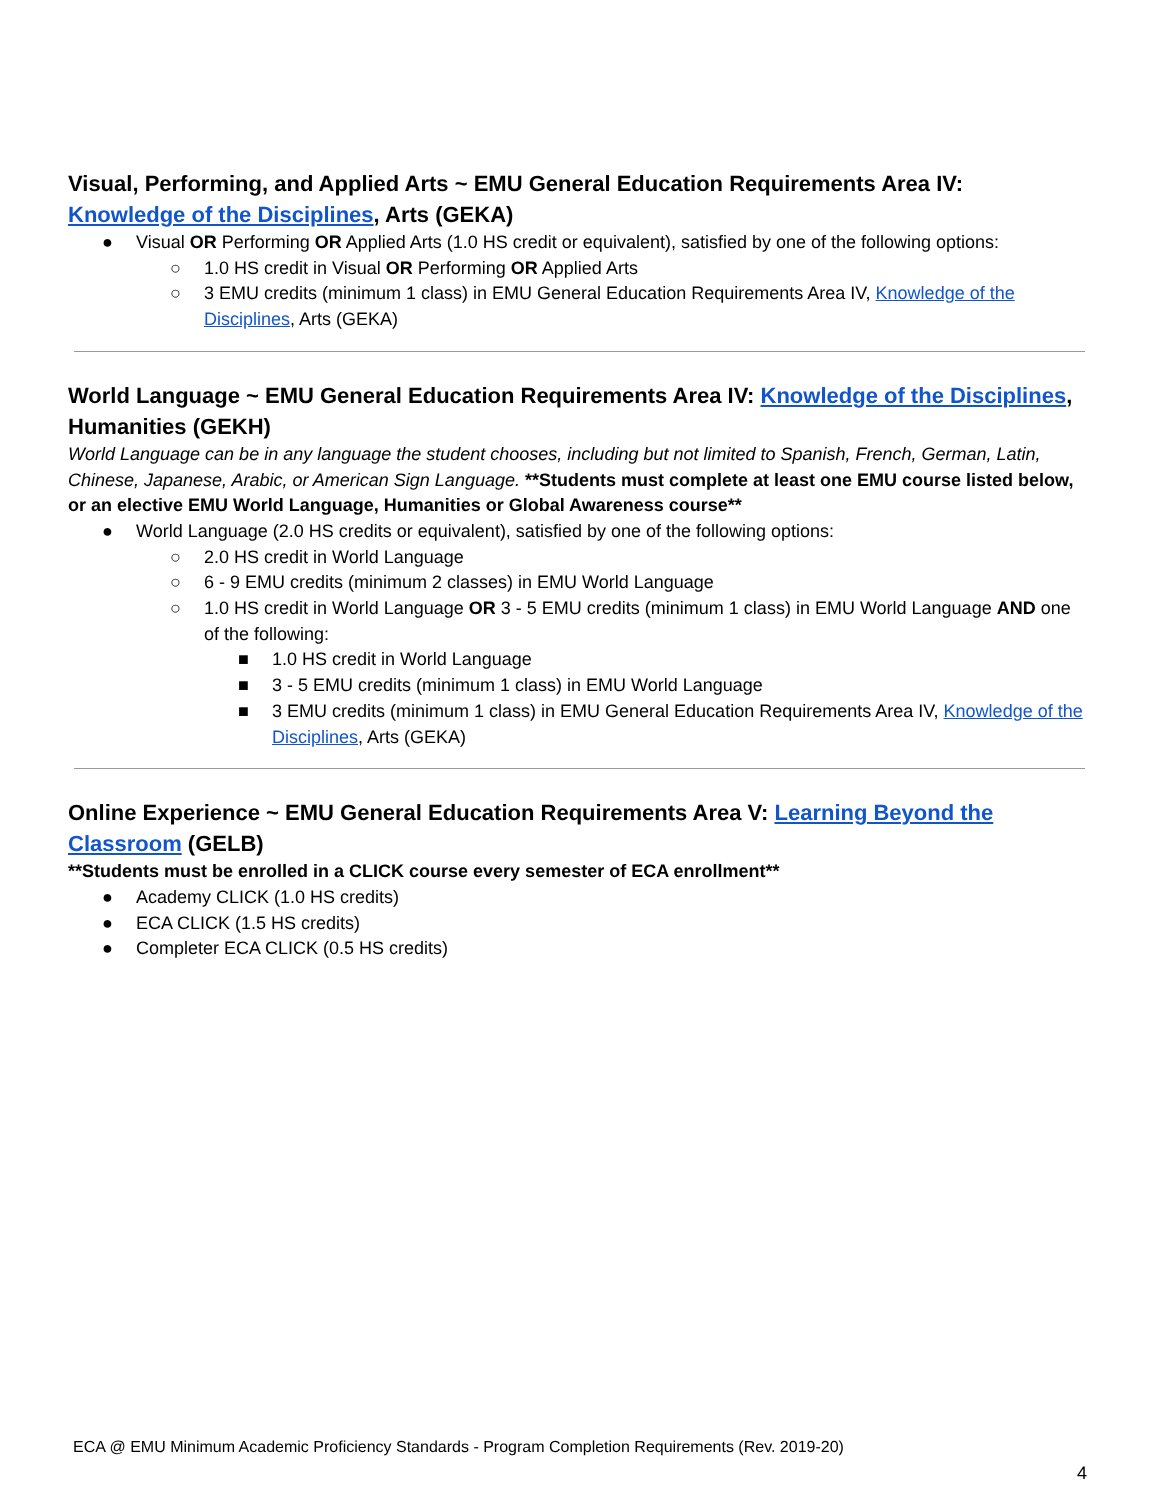Visual, Performing, and Applied Arts ~ EMU General Education Requirements Area IV: Knowledge of the Disciplines, Arts (GEKA)
● Visual OR Performing OR Applied Arts (1.0 HS credit or equivalent), satisfied by one of the following options:
○ 1.0 HS credit in Visual OR Performing OR Applied Arts
○ 3 EMU credits (minimum 1 class) in EMU General Education Requirements Area IV, Knowledge of the Disciplines, Arts (GEKA)
World Language ~ EMU General Education Requirements Area IV: Knowledge of the Disciplines, Humanities (GEKH)
World Language can be in any language the student chooses, including but not limited to Spanish, French, German, Latin, Chinese, Japanese, Arabic, or American Sign Language. **Students must complete at least one EMU course listed below, or an elective EMU World Language, Humanities or Global Awareness course**
● World Language (2.0 HS credits or equivalent), satisfied by one of the following options:
○ 2.0 HS credit in World Language
○ 6 - 9 EMU credits (minimum 2 classes) in EMU World Language
○ 1.0 HS credit in World Language OR 3 - 5 EMU credits (minimum 1 class) in EMU World Language AND one of the following:
■ 1.0 HS credit in World Language
■ 3 - 5 EMU credits (minimum 1 class) in EMU World Language
■ 3 EMU credits (minimum 1 class) in EMU General Education Requirements Area IV, Knowledge of the Disciplines, Arts (GEKA)
Online Experience ~ EMU General Education Requirements Area V: Learning Beyond the Classroom (GELB)
**Students must be enrolled in a CLICK course every semester of ECA enrollment**
● Academy CLICK (1.0 HS credits)
● ECA CLICK (1.5 HS credits)
● Completer ECA CLICK (0.5 HS credits)
ECA @ EMU Minimum Academic Proficiency Standards - Program Completion Requirements (Rev. 2019-20)
4